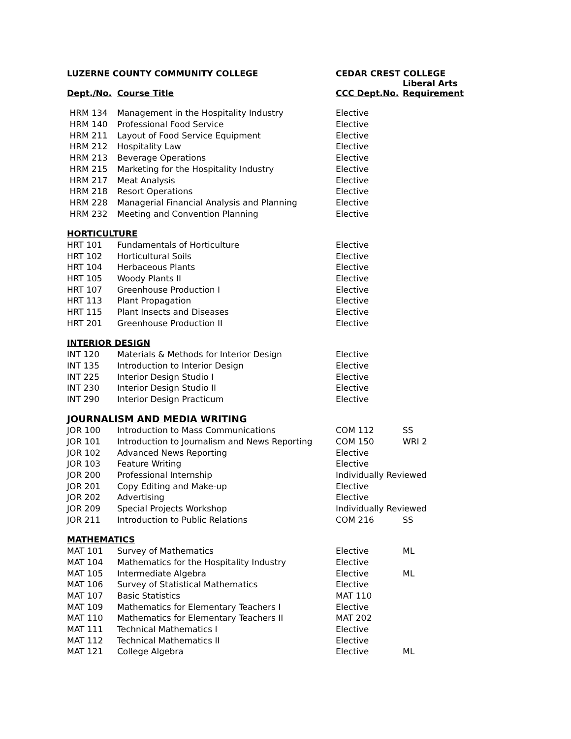| LUZERNE COUNTY COMMUNITY COLLEGE | | CEDAR CREST COLLEGE | |
| --- | --- | --- | --- |
| Dept./No. | Course Title | CCC Dept.No. | Liberal Arts Requirement |
| HRM 134 | Management in the Hospitality Industry | Elective | |
| HRM 140 | Professional Food Service | Elective | |
| HRM 211 | Layout of Food Service Equipment | Elective | |
| HRM 212 | Hospitality Law | Elective | |
| HRM 213 | Beverage Operations | Elective | |
| HRM 215 | Marketing for the Hospitality Industry | Elective | |
| HRM 217 | Meat Analysis | Elective | |
| HRM 218 | Resort Operations | Elective | |
| HRM 228 | Managerial Financial Analysis and Planning | Elective | |
| HRM 232 | Meeting and Convention Planning | Elective | |
| HORTICULTURE | | | |
| HRT 101 | Fundamentals of Horticulture | Elective | |
| HRT 102 | Horticultural Soils | Elective | |
| HRT 104 | Herbaceous Plants | Elective | |
| HRT 105 | Woody Plants II | Elective | |
| HRT 107 | Greenhouse Production I | Elective | |
| HRT 113 | Plant Propagation | Elective | |
| HRT 115 | Plant Insects and Diseases | Elective | |
| HRT 201 | Greenhouse Production II | Elective | |
| INTERIOR DESIGN | | | |
| INT 120 | Materials & Methods for Interior Design | Elective | |
| INT 135 | Introduction to Interior Design | Elective | |
| INT 225 | Interior Design Studio I | Elective | |
| INT 230 | Interior Design Studio II | Elective | |
| INT 290 | Interior Design Practicum | Elective | |
| JOURNALISM AND MEDIA WRITING | | | |
| JOR 100 | Introduction to Mass Communications | COM 112 | SS |
| JOR 101 | Introduction to Journalism and News Reporting | COM 150 | WRI 2 |
| JOR 102 | Advanced News Reporting | Elective | |
| JOR 103 | Feature Writing | Elective | |
| JOR 200 | Professional Internship | Individually Reviewed | |
| JOR 201 | Copy Editing and Make-up | Elective | |
| JOR 202 | Advertising | Elective | |
| JOR 209 | Special Projects Workshop | Individually Reviewed | |
| JOR 211 | Introduction to Public Relations | COM 216 | SS |
| MATHEMATICS | | | |
| MAT 101 | Survey of Mathematics | Elective | ML |
| MAT 104 | Mathematics for the Hospitality Industry | Elective | |
| MAT 105 | Intermediate Algebra | Elective | ML |
| MAT 106 | Survey of Statistical Mathematics | Elective | |
| MAT 107 | Basic Statistics | MAT 110 | |
| MAT 109 | Mathematics for Elementary Teachers I | Elective | |
| MAT 110 | Mathematics for Elementary Teachers II | MAT 202 | |
| MAT 111 | Technical Mathematics I | Elective | |
| MAT 112 | Technical Mathematics II | Elective | |
| MAT 121 | College Algebra | Elective | ML |